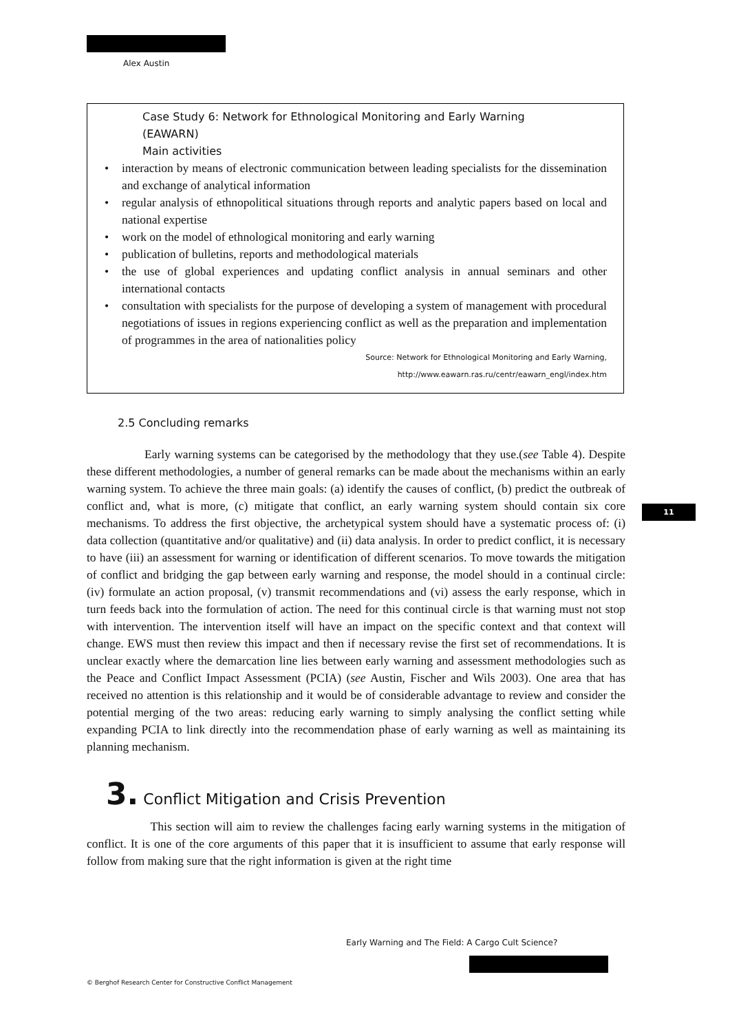Alex Austin
Case Study 6: Network for Ethnological Monitoring and Early Warning
(EAWARN)
Main activities
• interaction by means of electronic communication between leading specialists for the dissemination and exchange of analytical information
• regular analysis of ethnopolitical situations through reports and analytic papers based on local and national expertise
• work on the model of ethnological monitoring and early warning
• publication of bulletins, reports and methodological materials
• the use of global experiences and updating conflict analysis in annual seminars and other international contacts
• consultation with specialists for the purpose of developing a system of management with procedural negotiations of issues in regions experiencing conflict as well as the preparation and implementation of programmes in the area of nationalities policy
Source: Network for Ethnological Monitoring and Early Warning,
http://www.eawarn.ras.ru/centr/eawarn_engl/index.htm
2.5 Concluding remarks
Early warning systems can be categorised by the methodology that they use.(see Table 4). Despite these different methodologies, a number of general remarks can be made about the mechanisms within an early warning system. To achieve the three main goals: (a) identify the causes of conflict, (b) predict the outbreak of conflict and, what is more, (c) mitigate that conflict, an early warning system should contain six core mechanisms. To address the first objective, the archetypical system should have a systematic process of: (i) data collection (quantitative and/or qualitative) and (ii) data analysis. In order to predict conflict, it is necessary to have (iii) an assessment for warning or identification of different scenarios. To move towards the mitigation of conflict and bridging the gap between early warning and response, the model should in a continual circle: (iv) formulate an action proposal, (v) transmit recommendations and (vi) assess the early response, which in turn feeds back into the formulation of action. The need for this continual circle is that warning must not stop with intervention. The intervention itself will have an impact on the specific context and that context will change. EWS must then review this impact and then if necessary revise the first set of recommendations. It is unclear exactly where the demarcation line lies between early warning and assessment methodologies such as the Peace and Conflict Impact Assessment (PCIA) (see Austin, Fischer and Wils 2003). One area that has received no attention is this relationship and it would be of considerable advantage to review and consider the potential merging of the two areas: reducing early warning to simply analysing the conflict setting while expanding PCIA to link directly into the recommendation phase of early warning as well as maintaining its planning mechanism.
3. Conflict Mitigation and Crisis Prevention
This section will aim to review the challenges facing early warning systems in the mitigation of conflict. It is one of the core arguments of this paper that it is insufficient to assume that early response will follow from making sure that the right information is given at the right time
11
Early Warning and The Field: A Cargo Cult Science?
© Berghof Research Center for Constructive Conflict Management